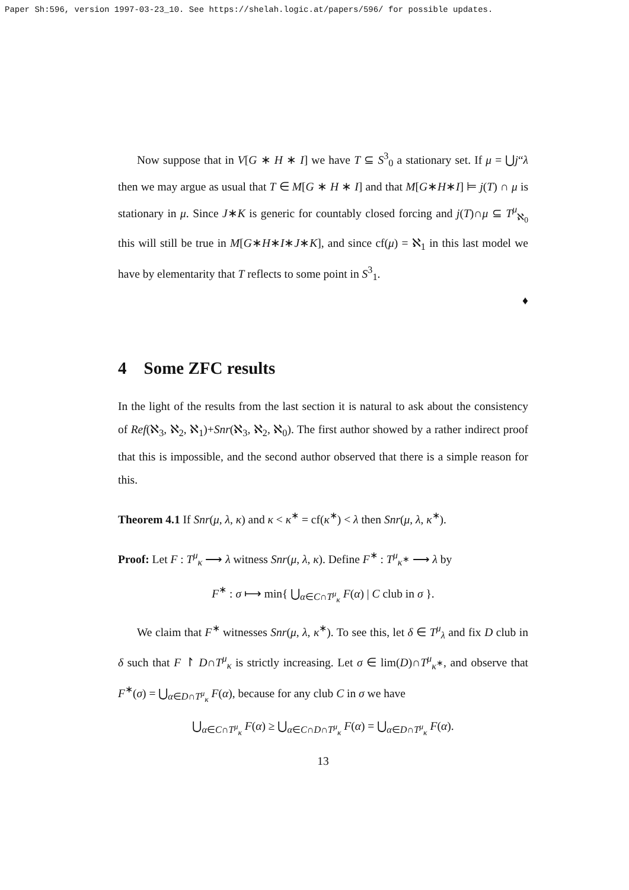Paper Sh:596, version 1997-03-23_10. See https://shelah.logic.at/papers/596/ for possible updates.
Now suppose that in V[G ∗ H ∗ I] we have T ⊆ S<sup>3</sup><sub>0</sub> a stationary set. If μ = ⋃j“λ then we may argue as usual that T ∈ M[G ∗ H ∗ I] and that M[G∗H∗I] ⊨ j(T) ∩ μ is stationary in μ. Since J∗K is generic for countably closed forcing and j(T)∩μ ⊆ T<sup>μ</sup><sub>ℵ<sub>0</sub></sub> this will still be true in M[G∗H∗I∗J∗K], and since cf(μ) = ℵ<sub>1</sub> in this last model we have by elementarity that T reflects to some point in S<sup>3</sup><sub>1</sub>.
♦
4 Some ZFC results
In the light of the results from the last section it is natural to ask about the consistency of Ref(ℵ<sub>3</sub>, ℵ<sub>2</sub>, ℵ<sub>1</sub>)+Snr(ℵ<sub>3</sub>, ℵ<sub>2</sub>, ℵ<sub>0</sub>). The first author showed by a rather indirect proof that this is impossible, and the second author observed that there is a simple reason for this.
Theorem 4.1 If Snr(μ, λ, κ) and κ < κ<sup>∗</sup> = cf(κ<sup>∗</sup>) < λ then Snr(μ, λ, κ<sup>∗</sup>).
Proof: Let F : T<sup>μ</sup><sub>κ</sub> ⟶ λ witness Snr(μ, λ, κ). Define F<sup>∗</sup> : T<sup>μ</sup><sub>κ<sup>∗</sup></sub> ⟶ λ by
F<sup>∗</sup> : σ ⟼ min{ ⋃<sub>α∈C∩T<sup>μ</sup><sub>κ</sub></sub> F(α) | C club in σ }.
We claim that F<sup>∗</sup> witnesses Snr(μ, λ, κ<sup>∗</sup>). To see this, let δ ∈ T<sup>μ</sup><sub>λ</sub> and fix D club in δ such that F ↾ D∩T<sup>μ</sup><sub>κ</sub> is strictly increasing. Let σ ∈ lim(D)∩T<sup>μ</sup><sub>κ<sup>∗</sup></sub>, and observe that F<sup>∗</sup>(σ) = ⋃<sub>α∈D∩T<sup>μ</sup><sub>κ</sub></sub> F(α), because for any club C in σ we have
⋃<sub>α∈C∩T<sup>μ</sup><sub>κ</sub></sub> F(α) ≥ ⋃<sub>α∈C∩D∩T<sup>μ</sup><sub>κ</sub></sub> F(α) = ⋃<sub>α∈D∩T<sup>μ</sup><sub>κ</sub></sub> F(α).
13